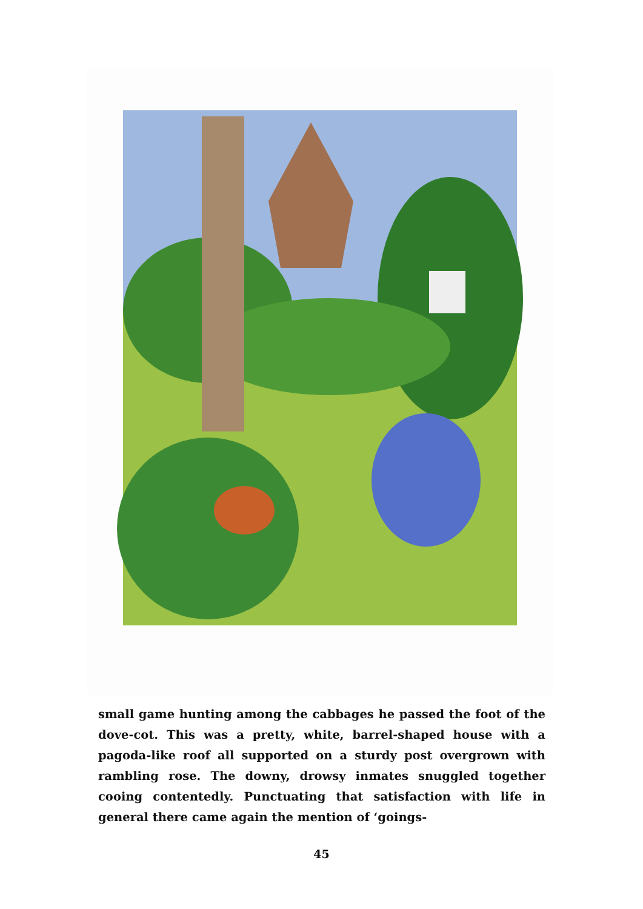small game hunting among the cabbages he passed the foot of the dove-cot. This was a pretty, white, barrel-shaped house with a pagoda-like roof all supported on a sturdy post overgrown with rambling rose. The downy, drowsy inmates snuggled together cooing contentedly. Punctuating that satisfaction with life in general there came again the mention of ‘goings-
45